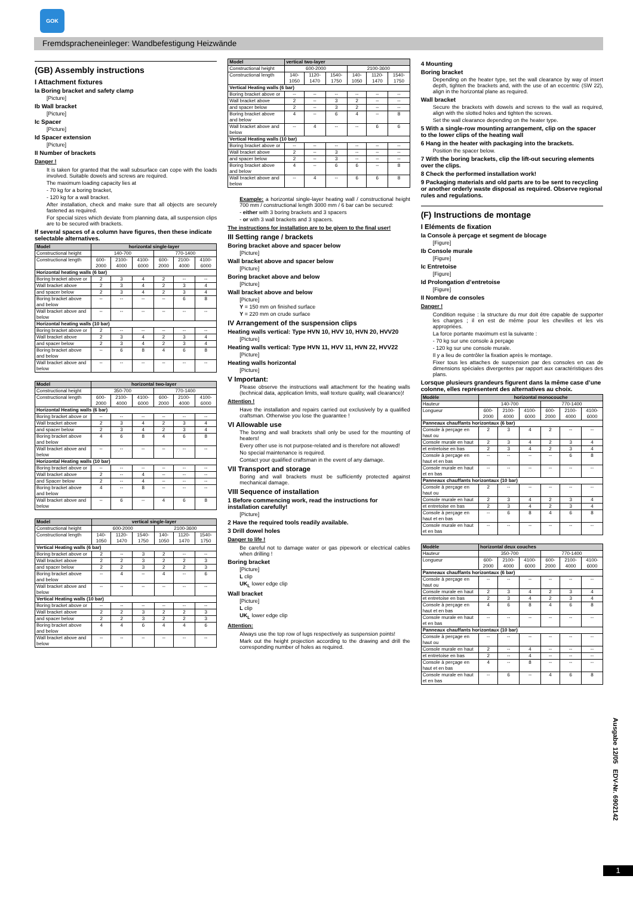GOK
Fremdspracheneinleger: Wandbefestigung Heizwände
(GB) Assembly instructions
I Attachment fixtures
Ia Boring bracket and safety clamp
[Picture]
Ib Wall bracket
[Picture]
Ic Spacer
[Picture]
Id Spacer extension
[Picture]
II Number of brackets
Danger !
It is taken for granted that the wall subsurface can cope with the loads involved. Suitable dowels and screws are required.
The maximum loading capacity lies at
- 70 kg for a boring bracket,
- 120 kg for a wall bracket.
After installation, check and make sure that all objects are securely fastened as required.
For special sizes which deviate from planning data, all suspension clips are to be secured with brackets.
If several spaces of a column have figures, then these indicate selectable alternatives.
| Model | horizontal single-layer | | | | | |
| --- | --- | --- | --- | --- | --- | --- |
| Constructional height | 140-700 | | | 770-1400 | | |
| Constructional length | 600-2000 | 2100-4000 | 4100-6000 | 600-2000 | 2100-4000 | 4100-6000 |
| Horizontal heating walls (6 bar) | | | | | | |
| Boring bracket above or | 2 | 3 | 4 | 2 | -- | -- |
| Wall bracket above | 2 | 3 | 4 | 2 | 3 | 4 |
| and spacer below | 2 | 3 | 4 | 2 | 3 | 4 |
| Boring bracket above and below | -- | -- | -- | -- | 6 | 8 |
| Wall bracket above and below | -- | -- | -- | -- | -- | -- |
| Horizontal heating walls (10 bar) | | | | | | |
| Boring bracket above or | 2 | -- | -- | -- | -- | -- |
| Wall bracket above | 2 | 3 | 4 | 2 | 3 | 4 |
| and spacer below | 2 | 3 | 4 | 2 | 3 | 4 |
| Boring bracket above and below | -- | 6 | 8 | 4 | 6 | 8 |
| Wall bracket above and below | -- | -- | -- | -- | -- | -- |
| Model | horizontal two-layer | | | | | |
| --- | --- | --- | --- | --- | --- | --- |
| Constructional height | 350-700 | | | 770-1400 | | |
| Constructional length | 600-2000 | 2100-4000 | 4100-6000 | 600-2000 | 2100-4000 | 4100-6000 |
| Horizontal Heating walls (6 bar) | | | | | | |
| Boring bracket above or | -- | -- | -- | -- | -- | -- |
| Wall bracket above | 2 | 3 | 4 | 2 | 3 | 4 |
| and spacer below | 2 | 3 | 4 | 2 | 3 | 4 |
| Boring bracket above and below | 4 | 6 | 8 | 4 | 6 | 8 |
| Wall bracket above and below | -- | -- | -- | -- | -- | -- |
| Horizontal Heating walls (10 bar) | | | | | | |
| Boring bracket above or | -- | -- | -- | -- | -- | -- |
| Wall bracket above | 2 | -- | 4 | -- | -- | -- |
| and Spacer below | 2 | -- | 4 | -- | -- | -- |
| Boring bracket above and below | 4 | -- | 8 | -- | -- | -- |
| Wall bracket above and below | -- | 6 | -- | 4 | 6 | 8 |
| Model | vertical single-layer | | | | | |
| --- | --- | --- | --- | --- | --- | --- |
| Constructional height | 600-2000 | | | 2100-3600 | | |
| Constructional length | 140-1050 | 1120-1470 | 1540-1750 | 140-1050 | 1120-1470 | 1540-1750 |
| Vertical Heating walls (6 bar) | | | | | | |
| Boring bracket above or | 2 | -- | 3 | 2 | -- | -- |
| Wall bracket above | 2 | 2 | 3 | 2 | 2 | 3 |
| and spacer below | 2 | 2 | 3 | 2 | 2 | 3 |
| Boring bracket above and below | -- | 4 | -- | 4 | -- | 6 |
| Wall bracket above and below | -- | -- | -- | -- | -- | -- |
| Vertical Heating walls (10 bar) | | | | | | |
| Boring bracket above or | -- | -- | -- | -- | -- | -- |
| Wall bracket above | 2 | 2 | 3 | 2 | 2 | 3 |
| and spacer below | 2 | 2 | 3 | 2 | 2 | 3 |
| Boring bracket above and below | 4 | 4 | 6 | 4 | 4 | 6 |
| Wall bracket above and below | -- | -- | -- | -- | -- | -- |
| Model | vertical two-layer | | | | | |
| --- | --- | --- | --- | --- | --- | --- |
| Constructional height | 600-2000 | | | 2100-3600 | | |
| Constructional length | 140-1050 | 1120-1470 | 1540-1750 | 140-1050 | 1120-1470 | 1540-1750 |
| Vertical Heating walls (6 bar) | | | | | | |
| Boring bracket above or | -- | -- | -- | -- | -- | -- |
| Wall bracket above | 2 | -- | 3 | 2 | -- | -- |
| and spacer below | 2 | -- | 3 | 2 | -- | -- |
| Boring bracket above and below | 4 | -- | 6 | 4 | -- | 8 |
| Wall bracket above and below | -- | 4 | -- | -- | 6 | 6 |
| Vertical Heating walls (10 bar) | | | | | | |
| Boring bracket above or | -- | -- | -- | -- | -- | -- |
| Wall bracket above | 2 | -- | 3 | -- | -- | -- |
| and spacer below | 2 | -- | 3 | -- | -- | -- |
| Boring bracket above and below | 4 | -- | 6 | 6 | -- | 8 |
| Wall bracket above and below | -- | 4 | -- | 6 | 6 | 8 |
Example: a horizontal single-layer heating wall / constructional height 700 mm / constructional length 3000 mm / 6 bar can be secured:
- either with 3 boring brackets and 3 spacers
- or with 3 wall brackets and 3 spacers.
The instructions for installation are to be given to the final user!
III Setting range / brackets
Boring bracket above and spacer below
[Picture]
Wall bracket above and spacer below
[Picture]
Boring bracket above and below
[Picture]
Wall bracket above and below
[Picture]
Y = 150 mm on finished surface
Y = 220 mm on crude surface
IV Arrangement of the suspension clips
Heating walls vertical: Type HVN 10, HVV 10, HVN 20, HVV20
[Picture]
Heating walls vertical: Type HVN 11, HVV 11, HVN 22, HVV22
[Picture]
Heating walls horizontal
[Picture]
V Important:
Please observe the instructions wall attachment for the heating walls (technical data, application limits, wall texture quality, wall clearance)!
Attention !
Have the installation and repairs carried out exclusively by a qualified craftsman. Otherwise you lose the guarantee !
VI Allowable use
The boring and wall brackets shall only be used for the mounting of heaters!
Every other use is not purpose-related and is therefore not allowed!
No special maintenance is required.
Contact your qualified craftsman in the event of any damage.
VII Transport and storage
Boring and wall brackets must be sufficiently protected against mechanical damage.
VIII Sequence of installation
1 Before commencing work, read the instructions for installation carefully!
[Picture]
2 Have the required tools readily available.
3 Drill dowel holes
Danger to life !
Be careful not to damage water or gas pipework or electrical cables when drilling !
Boring bracket
[Picture]
L clip
UK<sub>L</sub> lower edge clip
Wall bracket
[Picture]
L clip
UK<sub>L</sub> lower edge clip
Attention:
Always use the top row of lugs respectively as suspension points!
Mark out the height projection according to the drawing and drill the corresponding number of holes as required.
4 Mounting
Boring bracket
Depending on the heater type, set the wall clearance by way of insert depth, tighten the brackets and, with the use of an eccentric (SW 22), align in the horizontal plane as required.
Wall bracket
Secure the brackets with dowels and screws to the wall as required, align with the slotted holes and tighten the screws.
Set the wall clearance depending on the heater type.
5 With a single-row mounting arrangement, clip on the spacer to the lower clips of the heating wall
6 Hang in the heater with packaging into the brackets.
Position the spacer below.
7 With the boring brackets, clip the lift-out securing elements over the clips.
8 Check the performed installation work!
9 Packaging materials and old parts are to be sent to recycling or another orderly waste disposal as required. Observe regional rules and regulations.
(F) Instructions de montage
I Eléments de fixation
Ia Console à perçage et segment de blocage
[Figure]
Ib Console murale
[Figure]
Ic Entretoise
[Figure]
Id Prolongation d’entretoise
[Figure]
II Nombre de consoles
Danger !
Condition requise : la structure du mur doit être capable de supporter les charges ; il en est de même pour les chevilles et les vis appropriées.
La force portante maximum est la suivante :
- 70 kg sur une console à perçage
- 120 kg sur une console murale.
Il y a lieu de contrôler la fixation après le montage.
Fixer tous les attaches de suspension par des consoles en cas de dimensions spéciales divergentes par rapport aux caractéristiques des plans.
Lorsque plusieurs grandeurs figurent dans la même case d’une colonne, elles représentent des alternatives au choix.
| Modèle | horizontal monocouche | | | | | |
| --- | --- | --- | --- | --- | --- | --- |
| Hauteur | 140-700 | | | 770-1400 | | |
| Longueur | 600-2000 | 2100-4000 | 4100-6000 | 600-2000 | 2100-4000 | 4100-6000 |
| Panneaux chauffants horizontaux (6 bar) | | | | | | |
| Console à perçage en haut ou | 2 | 3 | 4 | 2 | -- | -- |
| Console murale en haut | 2 | 3 | 4 | 2 | 3 | 4 |
| et entretoise en bas | 2 | 3 | 4 | 2 | 3 | 4 |
| Console à perçage en haut et en bas | -- | -- | -- | -- | 6 | 8 |
| Console murale en haut et en bas | -- | -- | -- | -- | -- | -- |
| Panneaux chauffants horizontaux (10 bar) | | | | | | |
| Console à perçage en haut ou | 2 | -- | -- | -- | -- | -- |
| Console murale en haut | 2 | 3 | 4 | 2 | 3 | 4 |
| et entretoise en bas | 2 | 3 | 4 | 2 | 3 | 4 |
| Console à perçage en haut et en bas | -- | 6 | 8 | 4 | 6 | 8 |
| Console murale en haut et en bas | -- | -- | -- | -- | -- | -- |
| Modèle | horizontal deux couches | | | | | |
| --- | --- | --- | --- | --- | --- | --- |
| Hauteur | 350-700 | | | 770-1400 | | |
| Longueur | 600-2000 | 2100-4000 | 4100-6000 | 600-2000 | 2100-4000 | 4100-6000 |
| Panneaux chauffants horizontaux (6 bar) | | | | | | |
| Console à perçage en haut ou | -- | -- | -- | -- | -- | -- |
| Console murale en haut | 2 | 3 | 4 | 2 | 3 | 4 |
| et entretoise en bas | 2 | 3 | 4 | 2 | 3 | 4 |
| Console à perçage en haut et en bas | 4 | 6 | 8 | 4 | 6 | 8 |
| Console murale en haut et en bas | -- | -- | -- | -- | -- | -- |
| Panneaux chauffants horizontaux (10 bar) | | | | | | |
| Console à perçage en haut ou | -- | -- | -- | -- | -- | -- |
| Console murale en haut | 2 | -- | 4 | -- | -- | -- |
| et entretoise en bas | 2 | -- | 4 | -- | -- | -- |
| Console à perçage en haut et en bas | 4 | -- | 8 | -- | -- | -- |
| Console murale en haut et en bas | -- | 6 | -- | 4 | 6 | 8 |
Ausgabe 12/05 EDV-Nr. 6902142
1